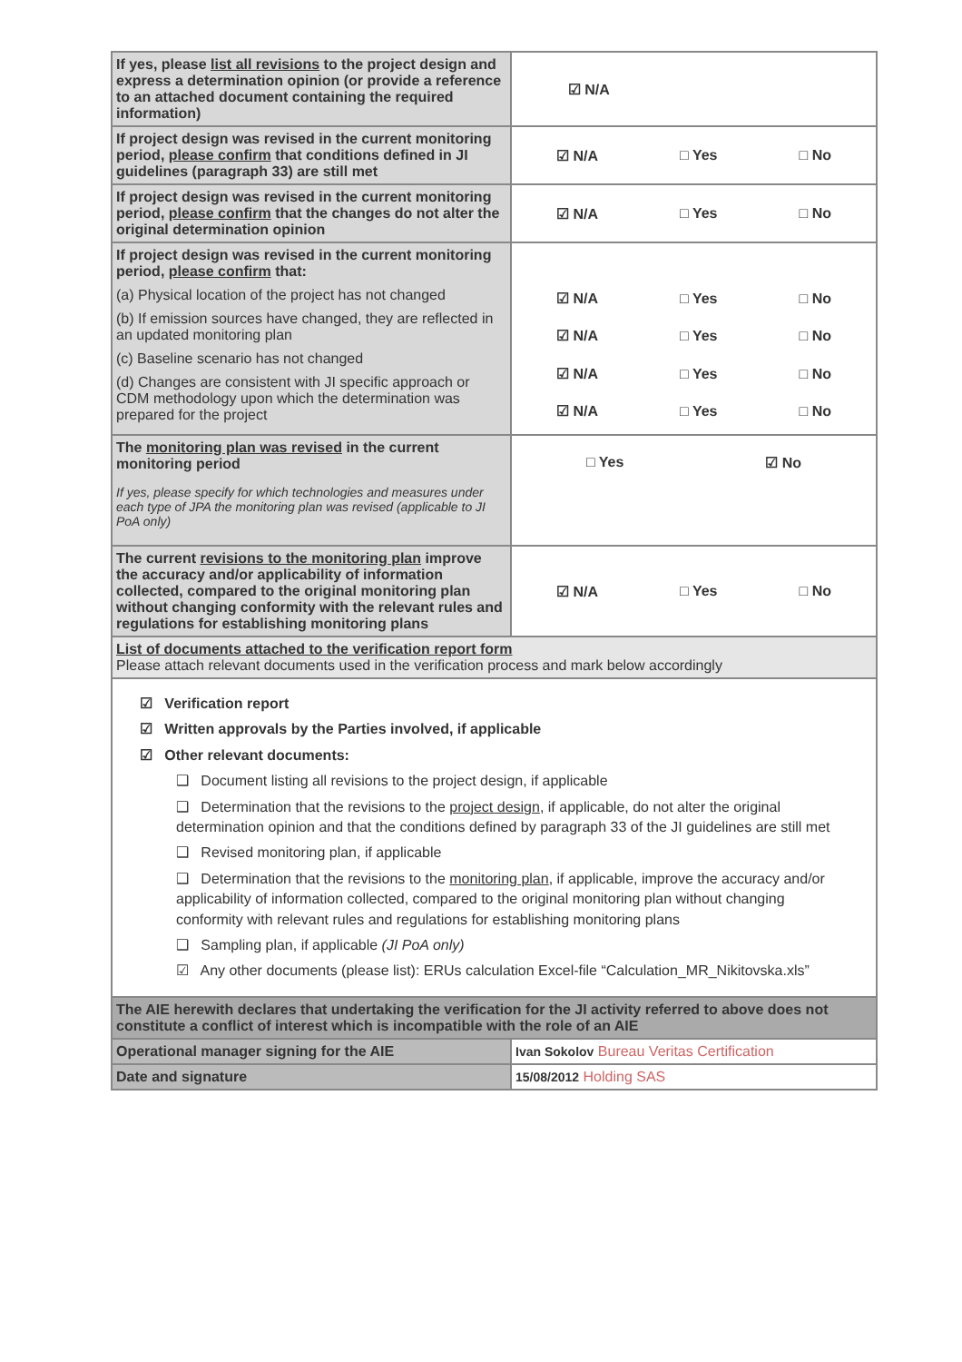| If yes, please list all revisions to the project design and express a determination opinion (or provide a reference to an attached document containing the required information) | ☑ N/A |
| If project design was revised in the current monitoring period, please confirm that conditions defined in JI guidelines (paragraph 33) are still met | ☑ N/A □ Yes □ No |
| If project design was revised in the current monitoring period, please confirm that the changes do not alter the original determination opinion | ☑ N/A □ Yes □ No |
| If project design was revised in the current monitoring period, please confirm that: (a) Physical location of the project has not changed (b) If emission sources have changed, they are reflected in an updated monitoring plan (c) Baseline scenario has not changed (d) Changes are consistent with JI specific approach or CDM methodology upon which the determination was prepared for the project | ☑ N/A □ Yes □ No ☑ N/A □ Yes □ No ☑ N/A □ Yes □ No ☑ N/A □ Yes □ No |
| The monitoring plan was revised in the current monitoring period If yes, please specify for which technologies and measures under each type of JPA the monitoring plan was revised (applicable to JI PoA only) | □ Yes ☑ No |
| The current revisions to the monitoring plan improve the accuracy and/or applicability of information collected, compared to the original monitoring plan without changing conformity with the relevant rules and regulations for establishing monitoring plans | ☑ N/A □ Yes □ No |
| List of documents attached to the verification report form Please attach relevant documents used in the verification process and mark below accordingly | |
| ☑ Verification report ☑ Written approvals by the Parties involved, if applicable ☑ Other relevant documents: ❑ Document listing all revisions to the project design, if applicable ❑ Determination that the revisions to the project design , if applicable, do not alter the original determination opinion and that the conditions defined by paragraph 33 of the JI guidelines are still met ❑ Revised monitoring plan, if applicable ❑ Determination that the revisions to the monitoring plan , if applicable, improve the accuracy and/or applicability of information collected, compared to the original monitoring plan without changing conformity with relevant rules and regulations for establishing monitoring plans ❑ Sampling plan, if applicable (JI PoA only) ☑ Any other documents (please list): ERUs calculation Excel-file “Calculation_MR_Nikitovska.xls” | |
| The AIE herewith declares that undertaking the verification for the JI activity referred to above does not constitute a conflict of interest which is incompatible with the role of an AIE | |
| Operational manager signing for the AIE | Ivan Sokolov Bureau Veritas Certification |
| Date and signature | 15/08/2012 Holding SAS |